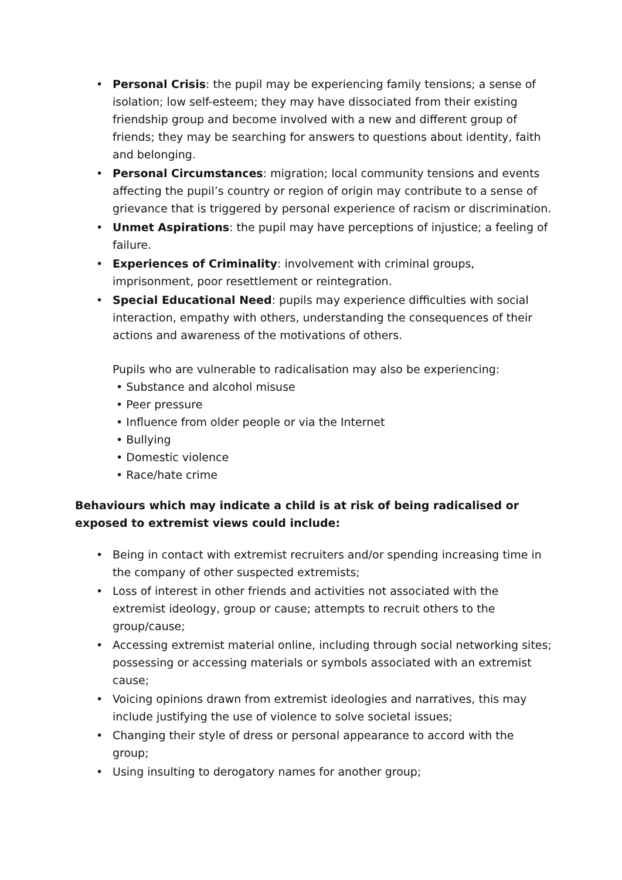• Personal Crisis: the pupil may be experiencing family tensions; a sense of isolation; low self-esteem; they may have dissociated from their existing friendship group and become involved with a new and different group of friends; they may be searching for answers to questions about identity, faith and belonging.
• Personal Circumstances: migration; local community tensions and events affecting the pupil’s country or region of origin may contribute to a sense of grievance that is triggered by personal experience of racism or discrimination.
• Unmet Aspirations: the pupil may have perceptions of injustice; a feeling of failure.
• Experiences of Criminality: involvement with criminal groups, imprisonment, poor resettlement or reintegration.
• Special Educational Need: pupils may experience difficulties with social interaction, empathy with others, understanding the consequences of their actions and awareness of the motivations of others.
Pupils who are vulnerable to radicalisation may also be experiencing:
• Substance and alcohol misuse
• Peer pressure
• Influence from older people or via the Internet
• Bullying
• Domestic violence
• Race/hate crime
Behaviours which may indicate a child is at risk of being radicalised or exposed to extremist views could include:
• Being in contact with extremist recruiters and/or spending increasing time in the company of other suspected extremists;
• Loss of interest in other friends and activities not associated with the extremist ideology, group or cause; attempts to recruit others to the group/cause;
• Accessing extremist material online, including through social networking sites; possessing or accessing materials or symbols associated with an extremist cause;
• Voicing opinions drawn from extremist ideologies and narratives, this may include justifying the use of violence to solve societal issues;
• Changing their style of dress or personal appearance to accord with the group;
• Using insulting to derogatory names for another group;